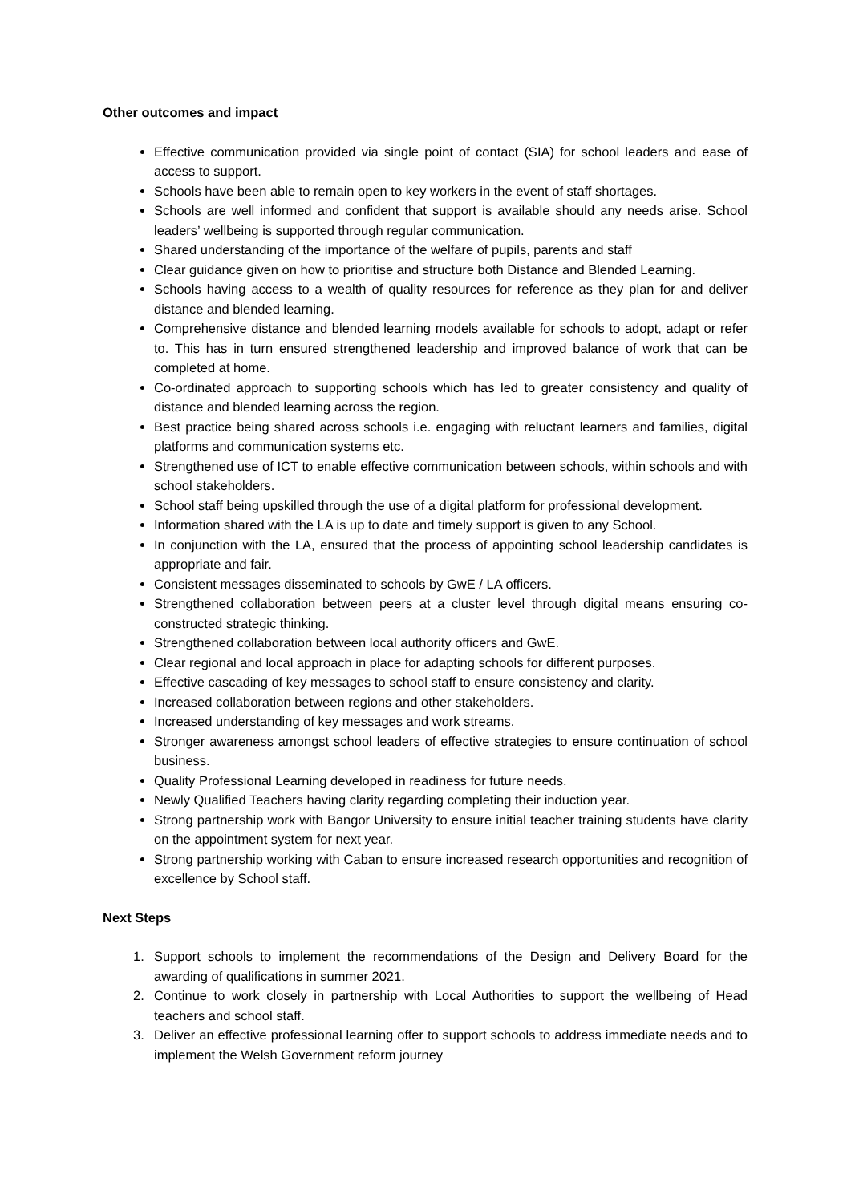Other outcomes and impact
Effective communication provided via single point of contact (SIA) for school leaders and ease of access to support.
Schools have been able to remain open to key workers in the event of staff shortages.
Schools are well informed and confident that support is available should any needs arise. School leaders’ wellbeing is supported through regular communication.
Shared understanding of the importance of the welfare of pupils, parents and staff
Clear guidance given on how to prioritise and structure both Distance and Blended Learning.
Schools having access to a wealth of quality resources for reference as they plan for and deliver distance and blended learning.
Comprehensive distance and blended learning models available for schools to adopt, adapt or refer to. This has in turn ensured strengthened leadership and improved balance of work that can be completed at home.
Co-ordinated approach to supporting schools which has led to greater consistency and quality of distance and blended learning across the region.
Best practice being shared across schools i.e. engaging with reluctant learners and families, digital platforms and communication systems etc.
Strengthened use of ICT to enable effective communication between schools, within schools and with school stakeholders.
School staff being upskilled through the use of a digital platform for professional development.
Information shared with the LA is up to date and timely support is given to any School.
In conjunction with the LA, ensured that the process of appointing school leadership candidates is appropriate and fair.
Consistent messages disseminated to schools by GwE / LA officers.
Strengthened collaboration between peers at a cluster level through digital means ensuring co-constructed strategic thinking.
Strengthened collaboration between local authority officers and GwE.
Clear regional and local approach in place for adapting schools for different purposes.
Effective cascading of key messages to school staff to ensure consistency and clarity.
Increased collaboration between regions and other stakeholders.
Increased understanding of key messages and work streams.
Stronger awareness amongst school leaders of effective strategies to ensure continuation of school business.
Quality Professional Learning developed in readiness for future needs.
Newly Qualified Teachers having clarity regarding completing their induction year.
Strong partnership work with Bangor University to ensure initial teacher training students have clarity on the appointment system for next year.
Strong partnership working with Caban to ensure increased research opportunities and recognition of excellence by School staff.
Next Steps
1. Support schools to implement the recommendations of the Design and Delivery Board for the awarding of qualifications in summer 2021.
2. Continue to work closely in partnership with Local Authorities to support the wellbeing of Head teachers and school staff.
3. Deliver an effective professional learning offer to support schools to address immediate needs and to implement the Welsh Government reform journey